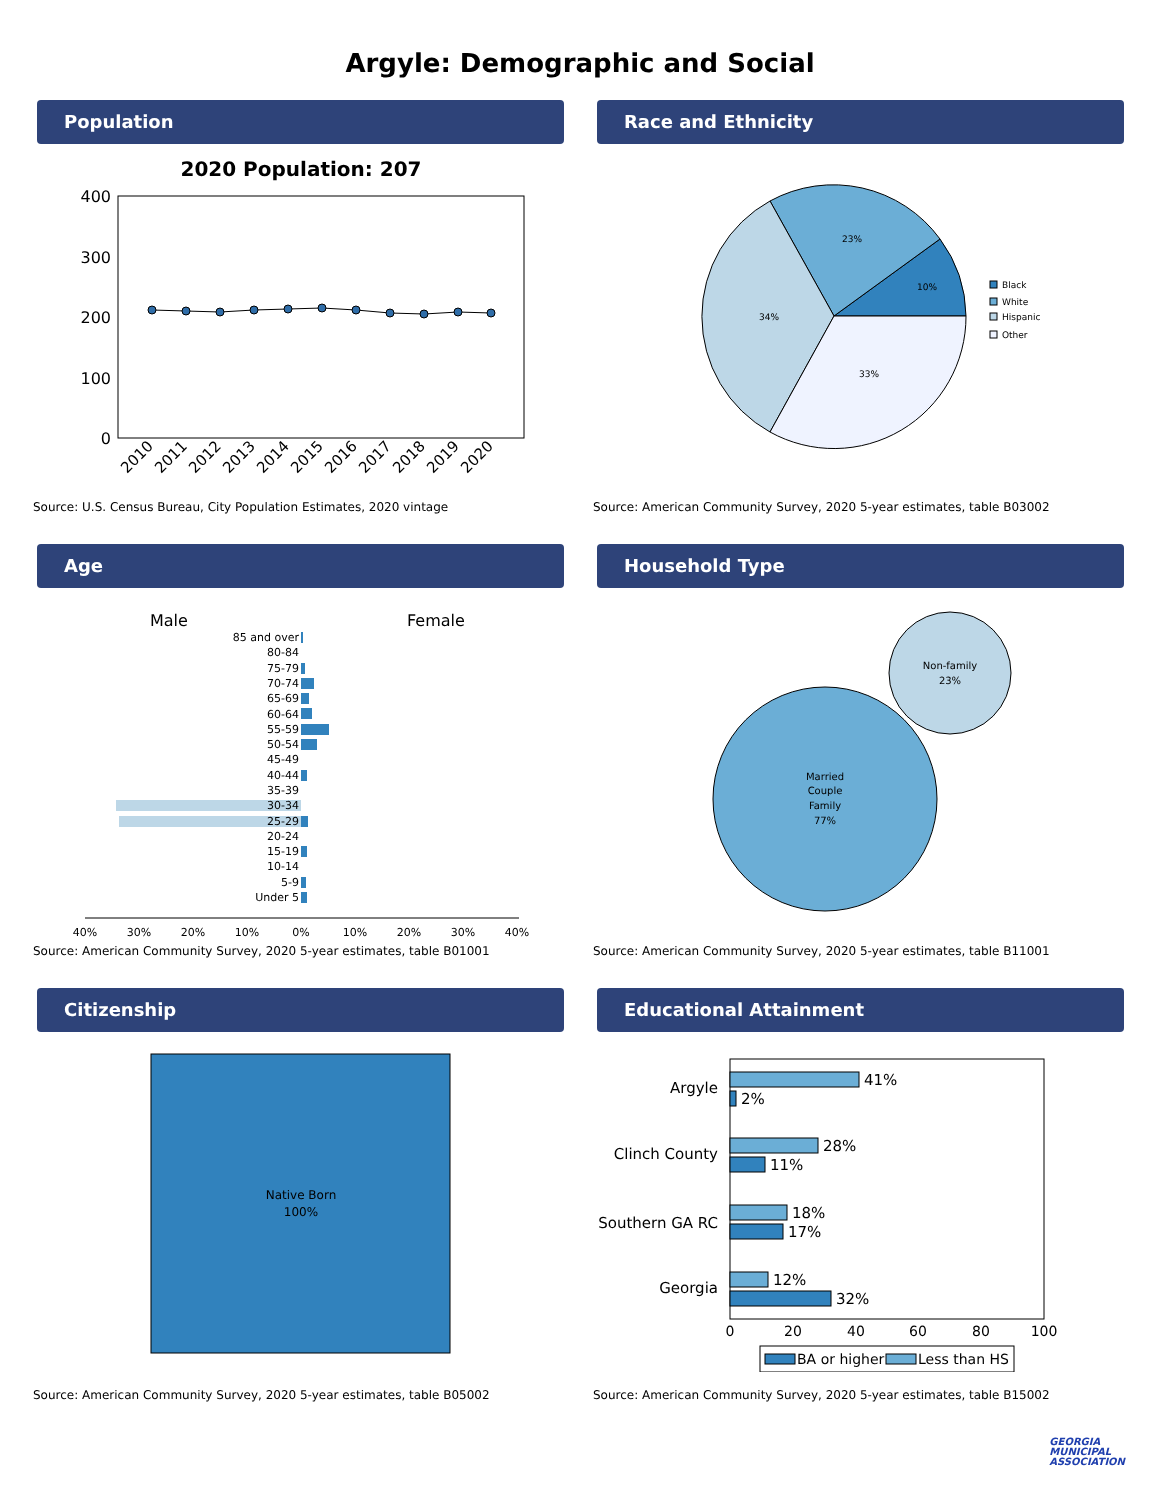Argyle: Demographic and Social
Population
2020 Population: 207
400
300
200
100
0
2010
2011
2012
2013
2014
2015
2016
2017
2018
2019
2020
Source: U.S. Census Bureau, City Population Estimates, 2020 vintage
Race and Ethnicity
10%
23%
34%
33%
Black
White
Hispanic
Other
Source: American Community Survey, 2020 5-year estimates, table B03002
Age
Male
Female
85 and over
80-84
75-79
70-74
65-69
60-64
55-59
50-54
45-49
40-44
35-39
30-34
25-29
20-24
15-19
10-14
5-9
Under 5
40%
30%
20%
10%
0%
10%
20%
30%
40%
Source: American Community Survey, 2020 5-year estimates, table B01001
Household Type
Non-family
23%
Married
Couple
Family
77%
Source: American Community Survey, 2020 5-year estimates, table B11001
Citizenship
Native Born
100%
Source: American Community Survey, 2020 5-year estimates, table B05002
Educational Attainment
Argyle
Clinch County
Southern GA RC
Georgia
41%
2%
28%
11%
18%
17%
12%
32%
0
20
40
60
80
100
BA or higher
Less than HS
Source: American Community Survey, 2020 5-year estimates, table B15002
GEORGIA
MUNICIPAL
ASSOCIATION